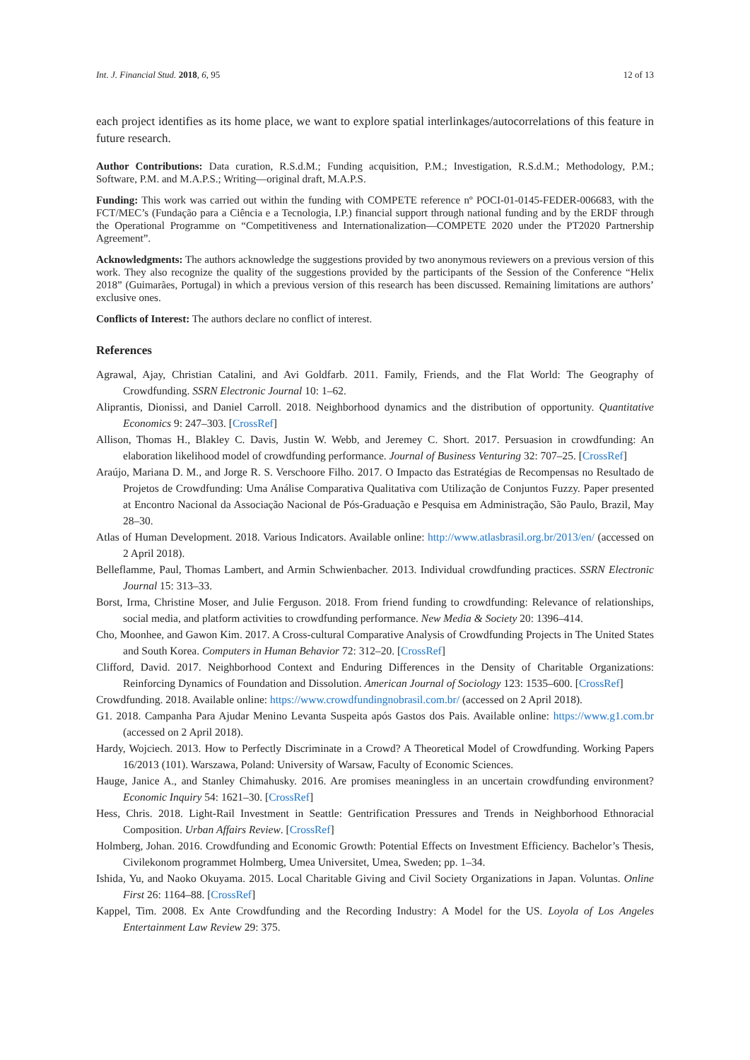Int. J. Financial Stud. 2018, 6, 95 12 of 13
each project identifies as its home place, we want to explore spatial interlinkages/autocorrelations of this feature in future research.
Author Contributions: Data curation, R.S.d.M.; Funding acquisition, P.M.; Investigation, R.S.d.M.; Methodology, P.M.; Software, P.M. and M.A.P.S.; Writing—original draft, M.A.P.S.
Funding: This work was carried out within the funding with COMPETE reference nº POCI-01-0145-FEDER-006683, with the FCT/MEC’s (Fundação para a Ciência e a Tecnologia, I.P.) financial support through national funding and by the ERDF through the Operational Programme on “Competitiveness and Internationalization—COMPETE 2020 under the PT2020 Partnership Agreement”.
Acknowledgments: The authors acknowledge the suggestions provided by two anonymous reviewers on a previous version of this work. They also recognize the quality of the suggestions provided by the participants of the Session of the Conference “Helix 2018” (Guimarães, Portugal) in which a previous version of this research has been discussed. Remaining limitations are authors’ exclusive ones.
Conflicts of Interest: The authors declare no conflict of interest.
References
Agrawal, Ajay, Christian Catalini, and Avi Goldfarb. 2011. Family, Friends, and the Flat World: The Geography of Crowdfunding. SSRN Electronic Journal 10: 1–62.
Aliprantis, Dionissi, and Daniel Carroll. 2018. Neighborhood dynamics and the distribution of opportunity. Quantitative Economics 9: 247–303. [CrossRef]
Allison, Thomas H., Blakley C. Davis, Justin W. Webb, and Jeremey C. Short. 2017. Persuasion in crowdfunding: An elaboration likelihood model of crowdfunding performance. Journal of Business Venturing 32: 707–25. [CrossRef]
Araújo, Mariana D. M., and Jorge R. S. Verschoore Filho. 2017. O Impacto das Estratégias de Recompensas no Resultado de Projetos de Crowdfunding: Uma Análise Comparativa Qualitativa com Utilização de Conjuntos Fuzzy. Paper presented at Encontro Nacional da Associação Nacional de Pós-Graduação e Pesquisa em Administração, São Paulo, Brazil, May 28–30.
Atlas of Human Development. 2018. Various Indicators. Available online: http://www.atlasbrasil.org.br/2013/en/ (accessed on 2 April 2018).
Belleflamme, Paul, Thomas Lambert, and Armin Schwienbacher. 2013. Individual crowdfunding practices. SSRN Electronic Journal 15: 313–33.
Borst, Irma, Christine Moser, and Julie Ferguson. 2018. From friend funding to crowdfunding: Relevance of relationships, social media, and platform activities to crowdfunding performance. New Media & Society 20: 1396–414.
Cho, Moonhee, and Gawon Kim. 2017. A Cross-cultural Comparative Analysis of Crowdfunding Projects in The United States and South Korea. Computers in Human Behavior 72: 312–20. [CrossRef]
Clifford, David. 2017. Neighborhood Context and Enduring Differences in the Density of Charitable Organizations: Reinforcing Dynamics of Foundation and Dissolution. American Journal of Sociology 123: 1535–600. [CrossRef]
Crowdfunding. 2018. Available online: https://www.crowdfundingnobrasil.com.br/ (accessed on 2 April 2018).
G1. 2018. Campanha Para Ajudar Menino Levanta Suspeita após Gastos dos Pais. Available online: https://www.g1.com.br (accessed on 2 April 2018).
Hardy, Wojciech. 2013. How to Perfectly Discriminate in a Crowd? A Theoretical Model of Crowdfunding. Working Papers 16/2013 (101). Warszawa, Poland: University of Warsaw, Faculty of Economic Sciences.
Hauge, Janice A., and Stanley Chimahusky. 2016. Are promises meaningless in an uncertain crowdfunding environment? Economic Inquiry 54: 1621–30. [CrossRef]
Hess, Chris. 2018. Light-Rail Investment in Seattle: Gentrification Pressures and Trends in Neighborhood Ethnoracial Composition. Urban Affairs Review. [CrossRef]
Holmberg, Johan. 2016. Crowdfunding and Economic Growth: Potential Effects on Investment Efficiency. Bachelor’s Thesis, Civilekonom programmet Holmberg, Umea Universitet, Umea, Sweden; pp. 1–34.
Ishida, Yu, and Naoko Okuyama. 2015. Local Charitable Giving and Civil Society Organizations in Japan. Voluntas. Online First 26: 1164–88. [CrossRef]
Kappel, Tim. 2008. Ex Ante Crowdfunding and the Recording Industry: A Model for the US. Loyola of Los Angeles Entertainment Law Review 29: 375.